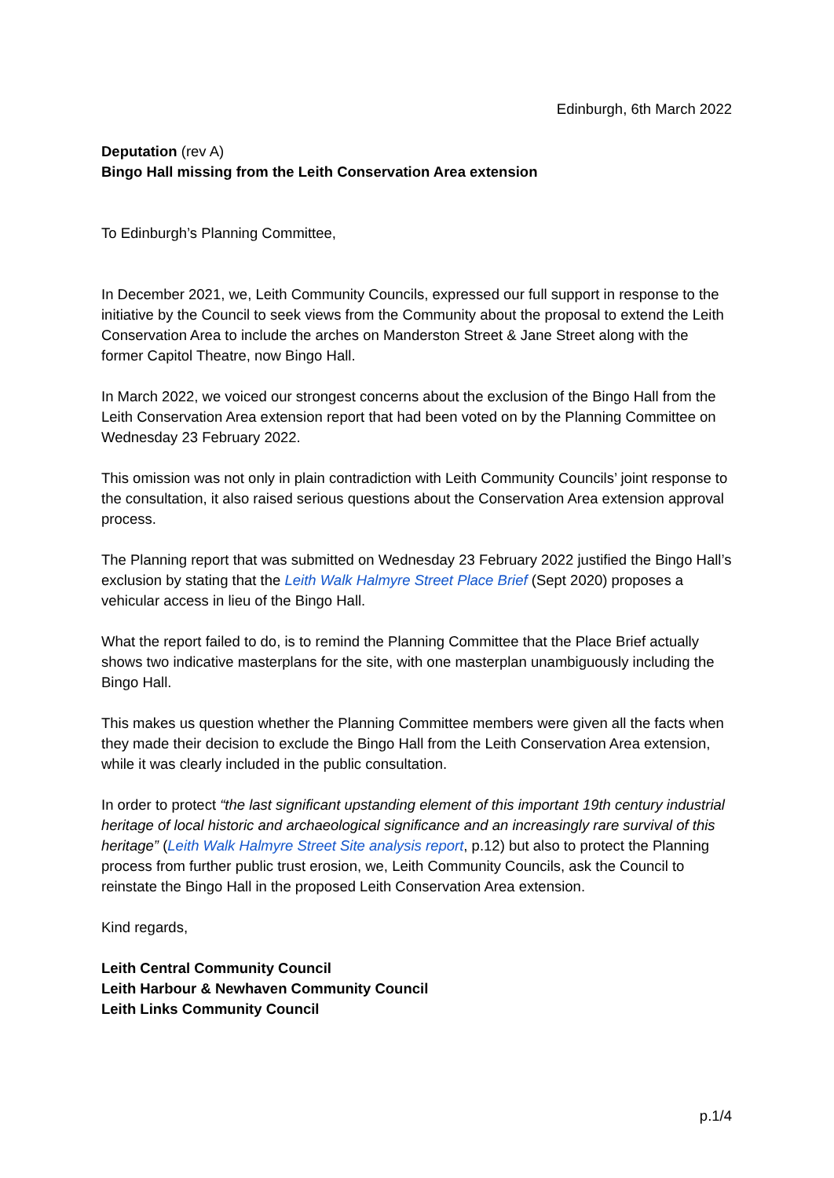Edinburgh, 6th March 2022
Deputation (rev A)
Bingo Hall missing from the Leith Conservation Area extension
To Edinburgh’s Planning Committee,
In December 2021, we, Leith Community Councils, expressed our full support in response to the initiative by the Council to seek views from the Community about the proposal to extend the Leith Conservation Area to include the arches on Manderston Street & Jane Street along with the former Capitol Theatre, now Bingo Hall.
In March 2022, we voiced our strongest concerns about the exclusion of the Bingo Hall from the Leith Conservation Area extension report that had been voted on by the Planning Committee on Wednesday 23 February 2022.
This omission was not only in plain contradiction with Leith Community Councils’ joint response to the consultation, it also raised serious questions about the Conservation Area extension approval process.
The Planning report that was submitted on Wednesday 23 February 2022 justified the Bingo Hall’s exclusion by stating that the Leith Walk Halmyre Street Place Brief (Sept 2020) proposes a vehicular access in lieu of the Bingo Hall.
What the report failed to do, is to remind the Planning Committee that the Place Brief actually shows two indicative masterplans for the site, with one masterplan unambiguously including the Bingo Hall.
This makes us question whether the Planning Committee members were given all the facts when they made their decision to exclude the Bingo Hall from the Leith Conservation Area extension, while it was clearly included in the public consultation.
In order to protect “the last significant upstanding element of this important 19th century industrial heritage of local historic and archaeological significance and an increasingly rare survival of this heritage” (Leith Walk Halmyre Street Site analysis report, p.12) but also to protect the Planning process from further public trust erosion, we, Leith Community Councils, ask the Council to reinstate the Bingo Hall in the proposed Leith Conservation Area extension.
Kind regards,
Leith Central Community Council
Leith Harbour & Newhaven Community Council
Leith Links Community Council
p.1/4